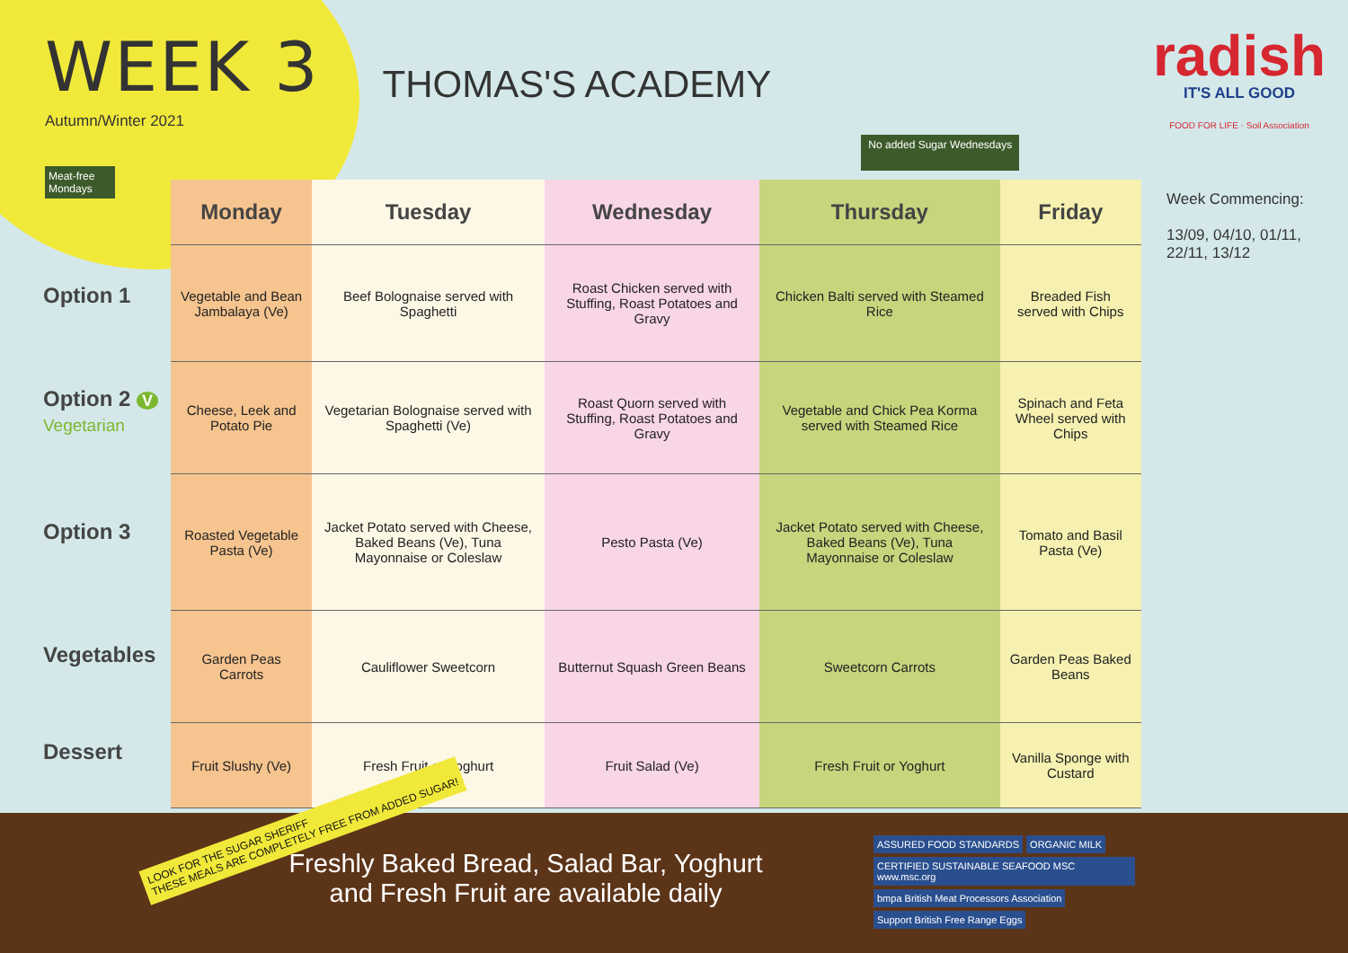WEEK 3
Autumn/Winter 2021
Meat-free Mondays
THOMAS'S ACADEMY
No added Sugar Wednesdays
radish
IT'S ALL GOOD
FOOD FOR LIFE · Soil Association
Option 1
Option 2 V
Vegetarian
Option 3
Vegetables
Dessert
| Monday | Tuesday | Wednesday | Thursday | Friday |
| --- | --- | --- | --- | --- |
| Vegetable and Bean Jambalaya (Ve) | Beef Bolognaise served with Spaghetti | Roast Chicken served with Stuffing, Roast Potatoes and Gravy | Chicken Balti served with Steamed Rice | Breaded Fish served with Chips |
| Cheese, Leek and Potato Pie | Vegetarian Bolognaise served with Spaghetti (Ve) | Roast Quorn served with Stuffing, Roast Potatoes and Gravy | Vegetable and Chick Pea Korma served with Steamed Rice | Spinach and Feta Wheel served with Chips |
| Roasted Vegetable Pasta (Ve) | Jacket Potato served with Cheese, Baked Beans (Ve), Tuna Mayonnaise or Coleslaw | Pesto Pasta (Ve) | Jacket Potato served with Cheese, Baked Beans (Ve), Tuna Mayonnaise or Coleslaw | Tomato and Basil Pasta (Ve) |
| Garden Peas Carrots | Cauliflower Sweetcorn | Butternut Squash Green Beans | Sweetcorn Carrots | Garden Peas Baked Beans |
| Fruit Slushy (Ve) | Fresh Fruit or Yoghurt | Fruit Salad (Ve) | Fresh Fruit or Yoghurt | Vanilla Sponge with Custard |
Week Commencing:
13/09, 04/10, 01/11, 22/11, 13/12
LOOK FOR THE SUGAR SHERIFF
THESE MEALS ARE COMPLETELY FREE FROM ADDED SUGAR!
Freshly Baked Bread, Salad Bar, Yoghurt and Fresh Fruit are available daily
ASSURED FOOD STANDARDS ORGANIC MILK CERTIFIED SUSTAINABLE SEAFOOD MSC www.msc.org bmpa British Meat Processors Association Support British Free Range Eggs